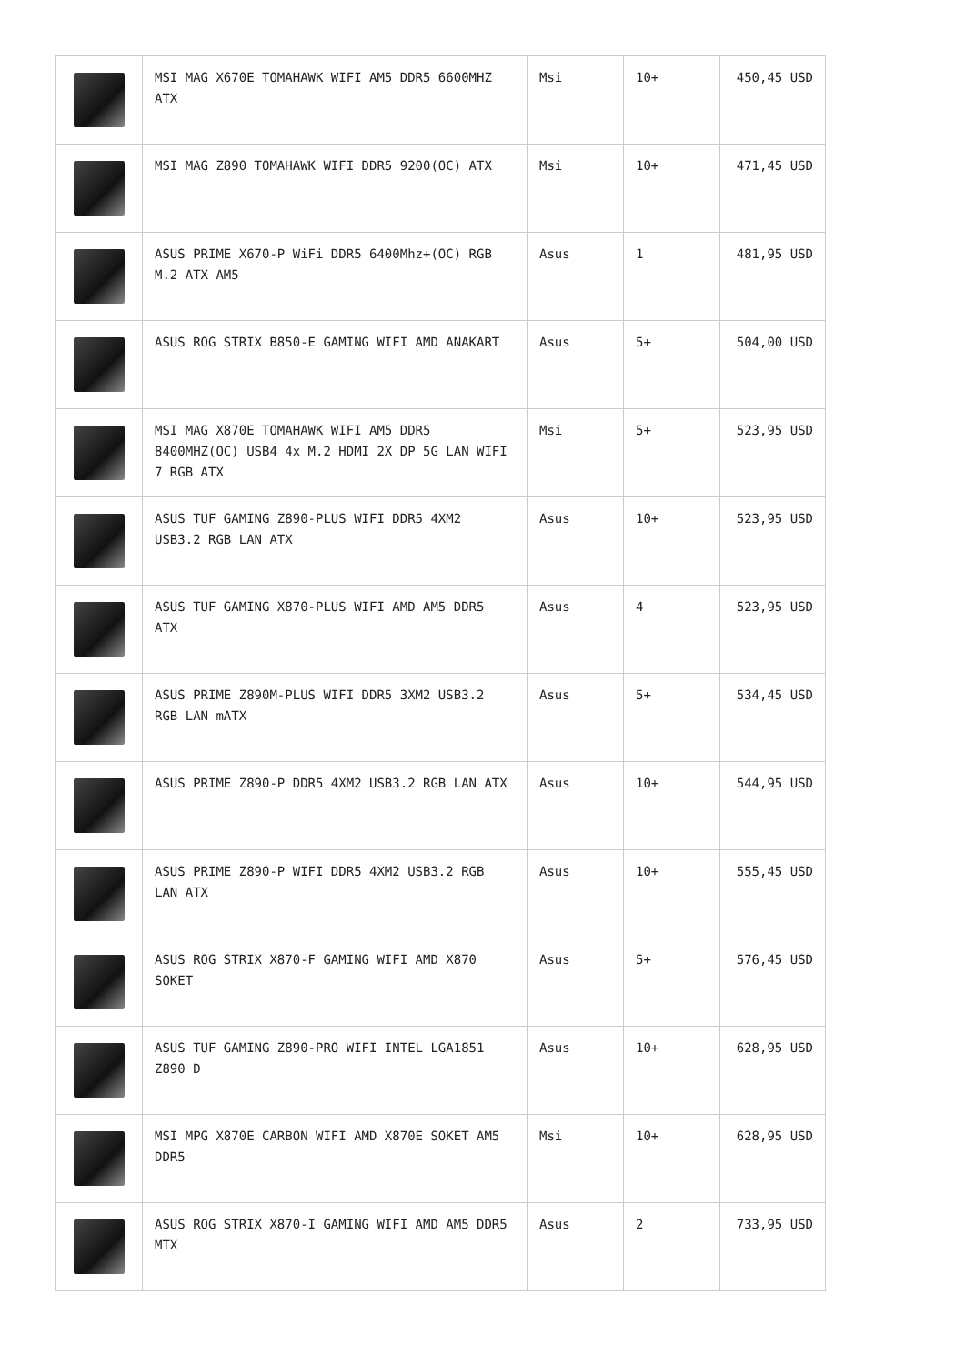| | MSI MAG X670E TOMAHAWK WIFI AM5 DDR5 6600MHZ ATX | Msi | 10+ | 450,45 USD |
| | MSI MAG Z890 TOMAHAWK WIFI DDR5 9200(OC) ATX | Msi | 10+ | 471,45 USD |
| | ASUS PRIME X670-P WiFi DDR5 6400Mhz+(OC) RGB M.2 ATX AM5 | Asus | 1 | 481,95 USD |
| | ASUS ROG STRIX B850-E GAMING WIFI AMD ANAKART | Asus | 5+ | 504,00 USD |
| | MSI MAG X870E TOMAHAWK WIFI AM5 DDR5 8400MHZ(OC) USB4 4x M.2 HDMI 2X DP 5G LAN WIFI 7 RGB ATX | Msi | 5+ | 523,95 USD |
| | ASUS TUF GAMING Z890-PLUS WIFI DDR5 4XM2 USB3.2 RGB LAN ATX | Asus | 10+ | 523,95 USD |
| | ASUS TUF GAMING X870-PLUS WIFI AMD AM5 DDR5 ATX | Asus | 4 | 523,95 USD |
| | ASUS PRIME Z890M-PLUS WIFI DDR5 3XM2 USB3.2 RGB LAN mATX | Asus | 5+ | 534,45 USD |
| | ASUS PRIME Z890-P DDR5 4XM2 USB3.2 RGB LAN ATX | Asus | 10+ | 544,95 USD |
| | ASUS PRIME Z890-P WIFI DDR5 4XM2 USB3.2 RGB LAN ATX | Asus | 10+ | 555,45 USD |
| | ASUS ROG STRIX X870-F GAMING WIFI AMD X870 SOKET | Asus | 5+ | 576,45 USD |
| | ASUS TUF GAMING Z890-PRO WIFI INTEL LGA1851 Z890 D | Asus | 10+ | 628,95 USD |
| | MSI MPG X870E CARBON WIFI AMD X870E SOKET AM5 DDR5 | Msi | 10+ | 628,95 USD |
| | ASUS ROG STRIX X870-I GAMING WIFI AMD AM5 DDR5 MTX | Asus | 2 | 733,95 USD |